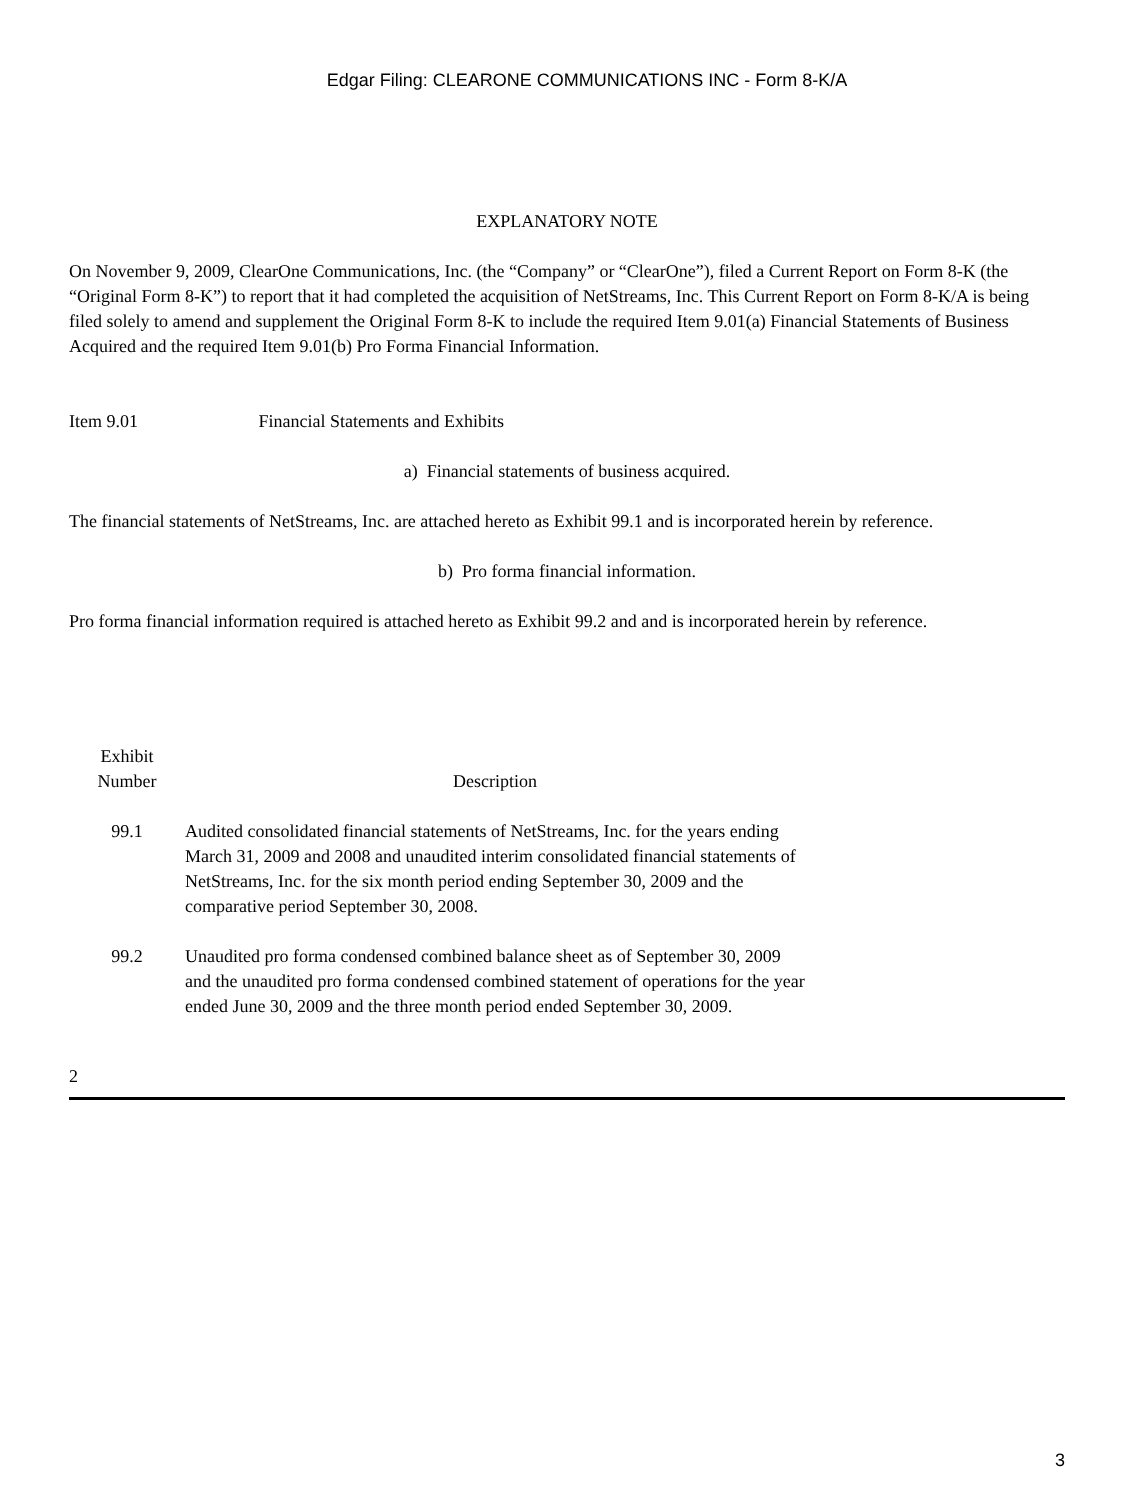Edgar Filing: CLEARONE COMMUNICATIONS INC - Form 8-K/A
EXPLANATORY NOTE
On November 9, 2009, ClearOne Communications, Inc. (the “Company” or “ClearOne”), filed a Current Report on Form 8-K (the “Original Form 8-K”) to report that it had completed the acquisition of NetStreams, Inc. This Current Report on Form 8-K/A is being filed solely to amend and supplement the Original Form 8-K to include the required Item 9.01(a) Financial Statements of Business Acquired and the required Item 9.01(b) Pro Forma Financial Information.
Item 9.01 Financial Statements and Exhibits
a) Financial statements of business acquired.
The financial statements of NetStreams, Inc. are attached hereto as Exhibit 99.1 and is incorporated herein by reference.
b) Pro forma financial information.
Pro forma financial information required is attached hereto as Exhibit 99.2 and and is incorporated herein by reference.
| Exhibit Number | Description |
| --- | --- |
| 99.1 | Audited consolidated financial statements of NetStreams, Inc. for the years ending March 31, 2009 and 2008 and unaudited interim consolidated financial statements of NetStreams, Inc. for the six month period ending September 30, 2009 and the comparative period September 30, 2008. |
| 99.2 | Unaudited pro forma condensed combined balance sheet as of September 30, 2009 and the unaudited pro forma condensed combined statement of operations for the year ended June 30, 2009 and the three month period ended September 30, 2009. |
2
3